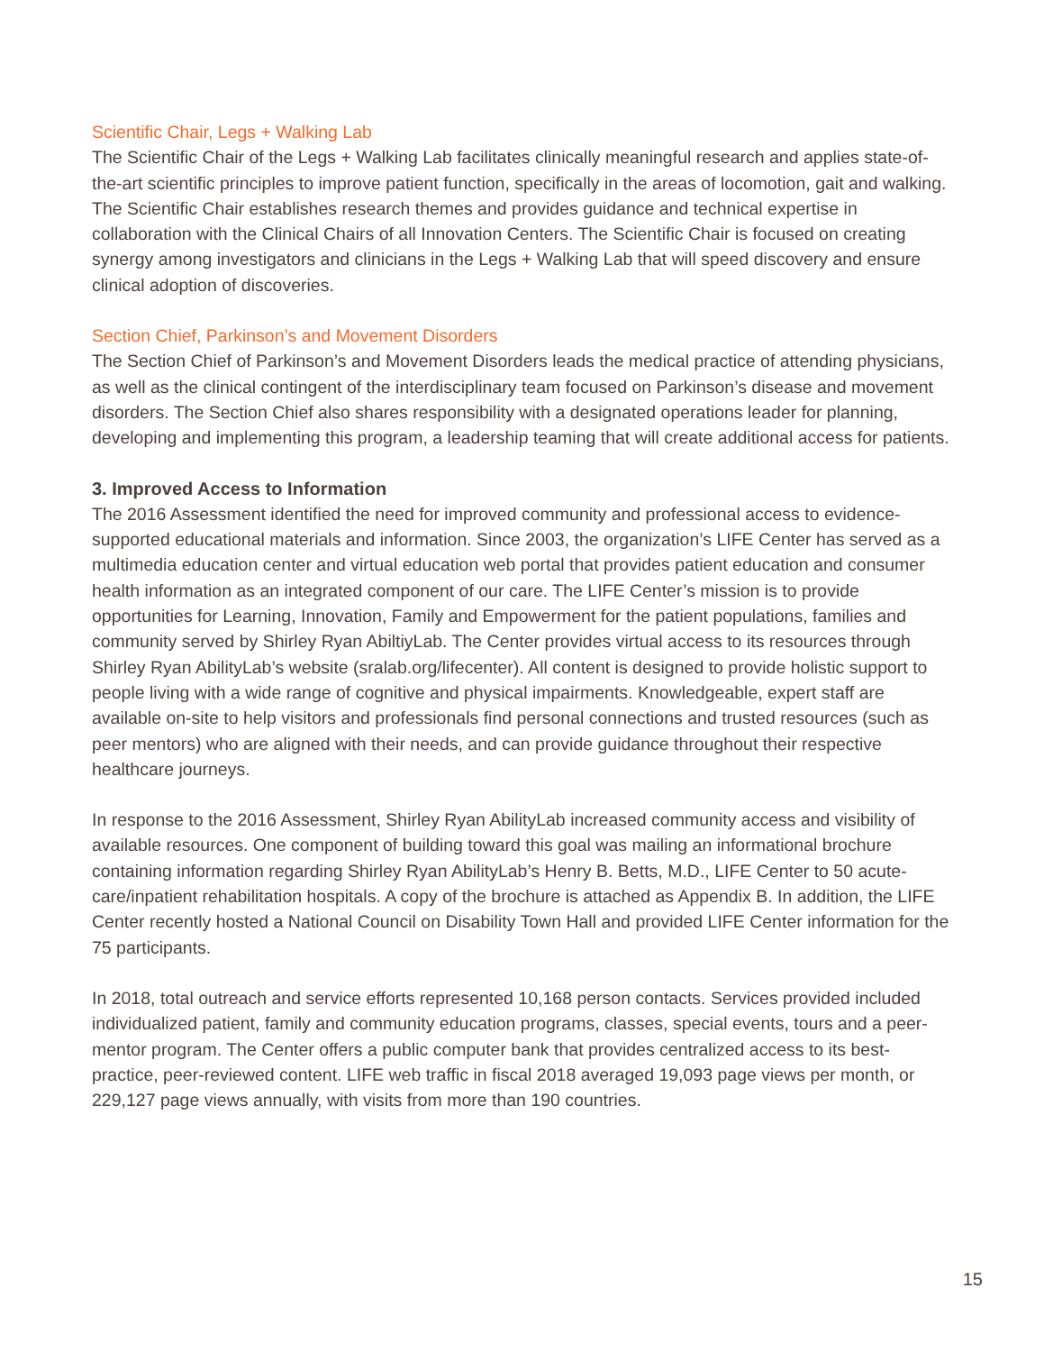Scientific Chair, Legs + Walking Lab
The Scientific Chair of the Legs + Walking Lab facilitates clinically meaningful research and applies state-of-the-art scientific principles to improve patient function, specifically in the areas of locomotion, gait and walking. The Scientific Chair establishes research themes and provides guidance and technical expertise in collaboration with the Clinical Chairs of all Innovation Centers. The Scientific Chair is focused on creating synergy among investigators and clinicians in the Legs + Walking Lab that will speed discovery and ensure clinical adoption of discoveries.
Section Chief, Parkinson’s and Movement Disorders
The Section Chief of Parkinson’s and Movement Disorders leads the medical practice of attending physicians, as well as the clinical contingent of the interdisciplinary team focused on Parkinson’s disease and movement disorders. The Section Chief also shares responsibility with a designated operations leader for planning, developing and implementing this program, a leadership teaming that will create additional access for patients.
3. Improved Access to Information
The 2016 Assessment identified the need for improved community and professional access to evidence-supported educational materials and information. Since 2003, the organization’s LIFE Center has served as a multimedia education center and virtual education web portal that provides patient education and consumer health information as an integrated component of our care. The LIFE Center’s mission is to provide opportunities for Learning, Innovation, Family and Empowerment for the patient populations, families and community served by Shirley Ryan AbiltiyLab. The Center provides virtual access to its resources through Shirley Ryan AbilityLab’s website (sralab.org/lifecenter). All content is designed to provide holistic support to people living with a wide range of cognitive and physical impairments. Knowledgeable, expert staff are available on-site to help visitors and professionals find personal connections and trusted resources (such as peer mentors) who are aligned with their needs, and can provide guidance throughout their respective healthcare journeys.
In response to the 2016 Assessment, Shirley Ryan AbilityLab increased community access and visibility of available resources. One component of building toward this goal was mailing an informational brochure containing information regarding Shirley Ryan AbilityLab’s Henry B. Betts, M.D., LIFE Center to 50 acute-care/inpatient rehabilitation hospitals. A copy of the brochure is attached as Appendix B. In addition, the LIFE Center recently hosted a National Council on Disability Town Hall and provided LIFE Center information for the 75 participants.
In 2018, total outreach and service efforts represented 10,168 person contacts. Services provided included individualized patient, family and community education programs, classes, special events, tours and a peer-mentor program. The Center offers a public computer bank that provides centralized access to its best-practice, peer-reviewed content. LIFE web traffic in fiscal 2018 averaged 19,093 page views per month, or 229,127 page views annually, with visits from more than 190 countries.
15